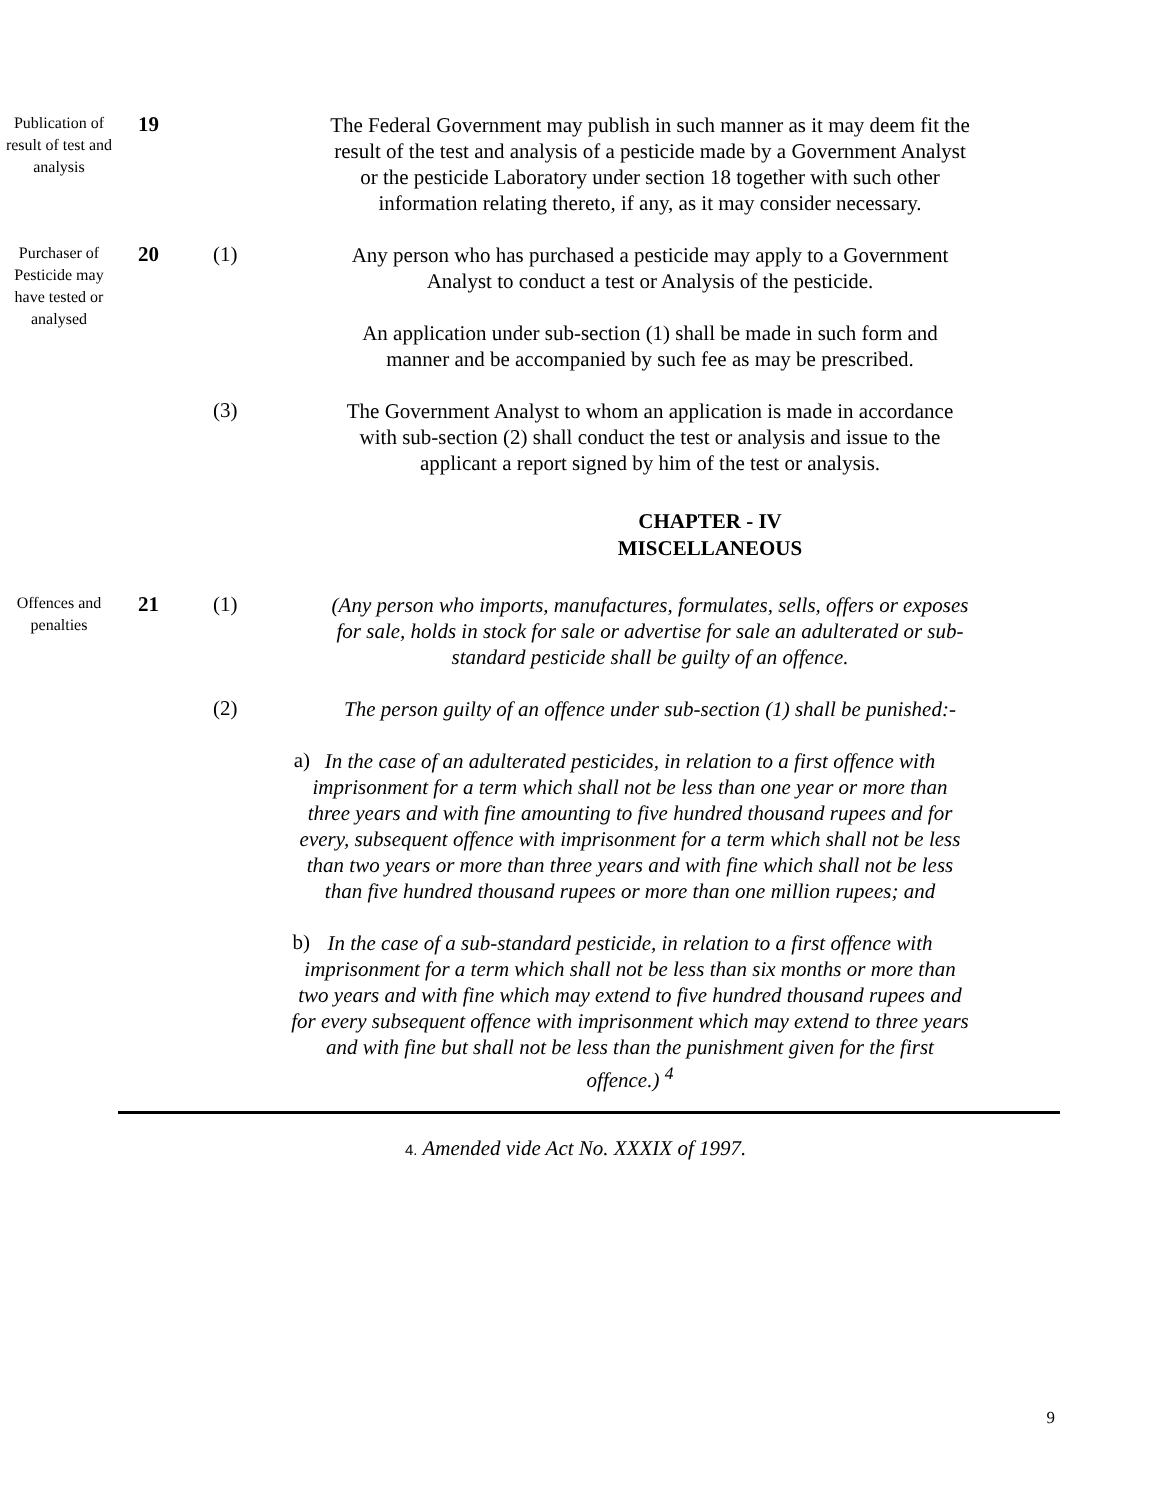Publication of result of test and analysis
19
The Federal Government may publish in such manner as it may deem fit the result of the test and analysis of a pesticide made by a Government Analyst or the pesticide Laboratory under section 18 together with such other information relating thereto, if any, as it may consider necessary.
Purchaser of Pesticide may have tested or analysed
20
(1)
Any person who has purchased a pesticide may apply to a Government Analyst to conduct a test or Analysis of the pesticide.
An application under sub-section (1) shall be made in such form and manner and be accompanied by such fee as may be prescribed.
(3)
The Government Analyst to whom an application is made in accordance with sub-section (2) shall conduct the test or analysis and issue to the applicant a report signed by him of the test or analysis.
CHAPTER - IV
MISCELLANEOUS
Offences and penalties
21
(1)
(Any person who imports, manufactures, formulates, sells, offers or exposes for sale, holds in stock for sale or advertise for sale an adulterated or sub-standard pesticide shall be guilty of an offence.
(2)
The person guilty of an offence under sub-section (1) shall be punished:-
a)
In the case of an adulterated pesticides, in relation to a first offence with imprisonment for a term which shall not be less than one year or more than three years and with fine amounting to five hundred thousand rupees and for every, subsequent offence with imprisonment for a term which shall not be less than two years or more than three years and with fine which shall not be less than five hundred thousand rupees or more than one million rupees; and
b)
In the case of a sub-standard pesticide, in relation to a first offence with imprisonment for a term which shall not be less than six months or more than two years and with fine which may extend to five hundred thousand rupees and for every subsequent offence with imprisonment which may extend to three years and with fine but shall not be less than the punishment given for the first offence.) <sup>4</sup>
4. Amended vide Act No. XXXIX of 1997.
9